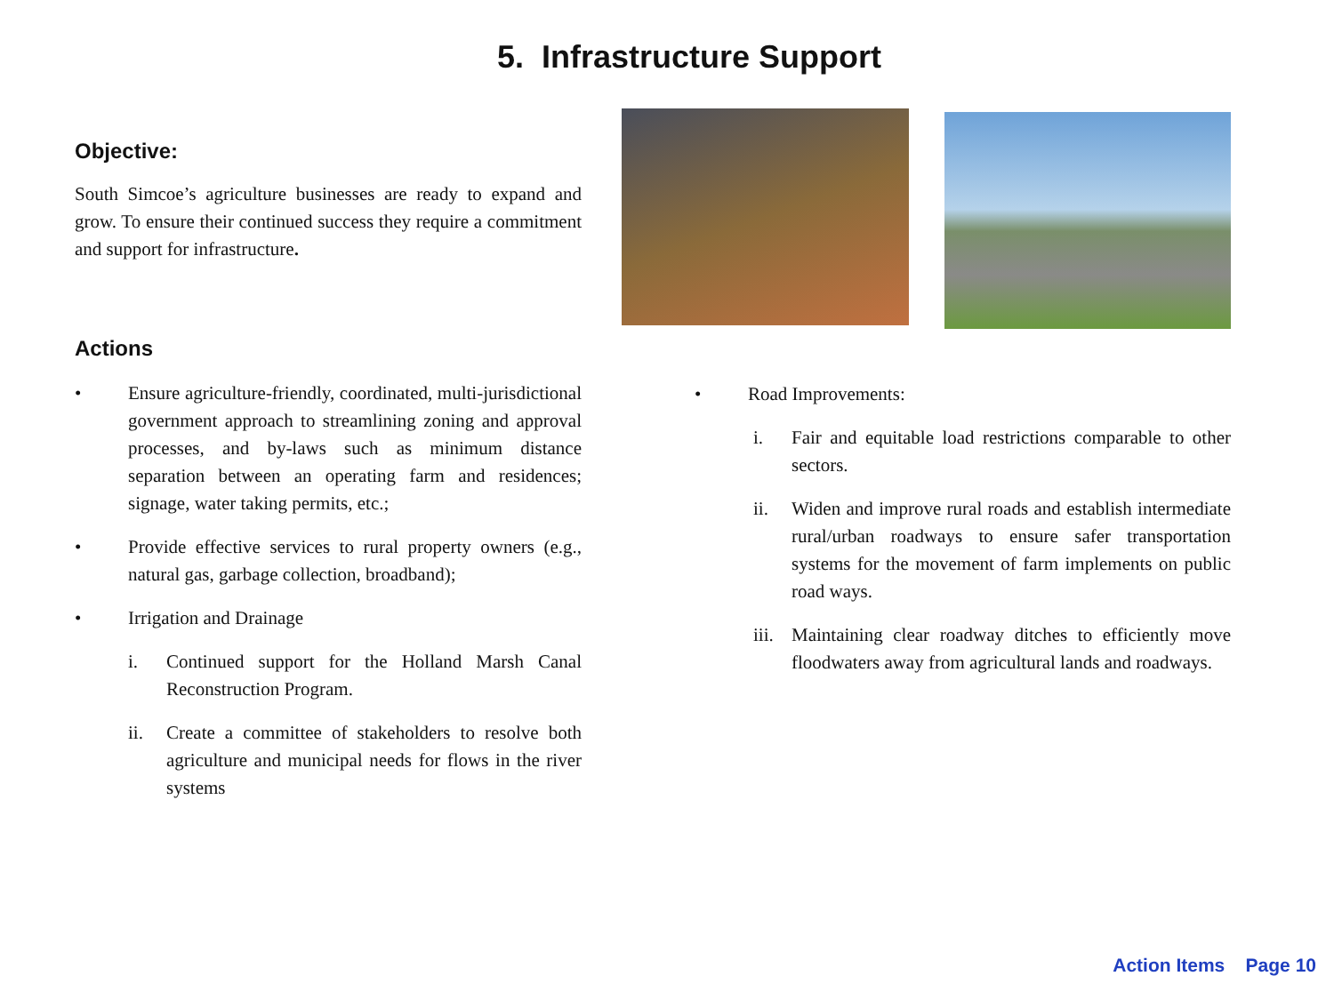5. Infrastructure Support
Objective:
South Simcoe’s agriculture businesses are ready to expand and grow. To ensure their continued success they require a commitment and support for infrastructure.
Actions
• Ensure agriculture-friendly, coordinated, multi-jurisdictional government approach to streamlining zoning and approval processes, and by-laws such as minimum distance separation between an operating farm and residences; signage, water taking permits, etc.;
• Provide effective services to rural property owners (e.g., natural gas, garbage collection, broadband);
• Irrigation and Drainage
i. Continued support for the Holland Marsh Canal Reconstruction Program.
ii. Create a committee of stakeholders to resolve both agriculture and municipal needs for flows in the river systems
• Road Improvements:
i. Fair and equitable load restrictions comparable to other sectors.
ii. Widen and improve rural roads and establish intermediate rural/urban roadways to ensure safer transportation systems for the movement of farm implements on public road ways.
iii. Maintaining clear roadway ditches to efficiently move floodwaters away from agricultural lands and roadways.
Action Items Page 10